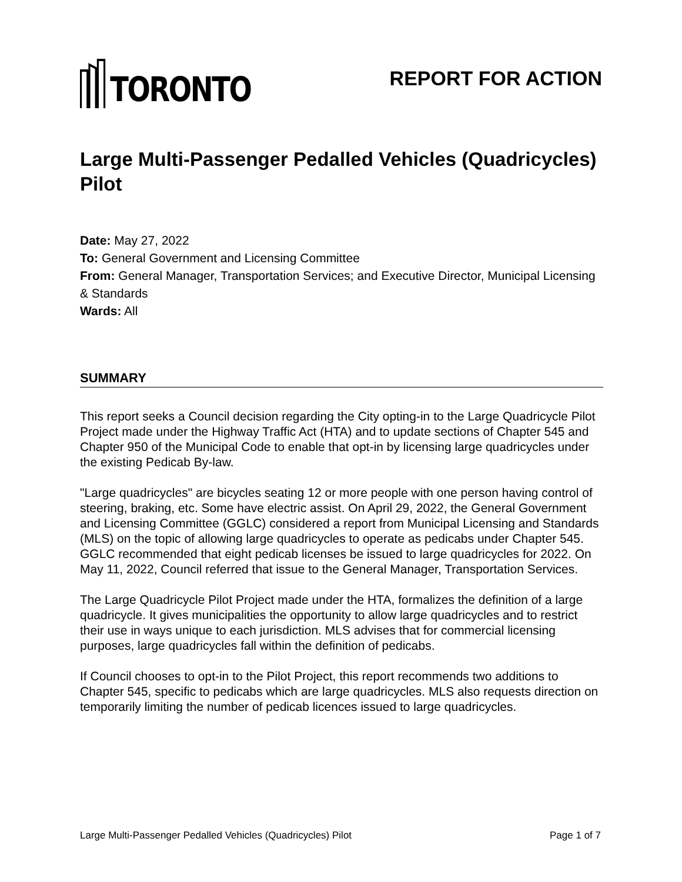TORONTO
REPORT FOR ACTION
Large Multi-Passenger Pedalled Vehicles (Quadricycles) Pilot
Date: May 27, 2022
To: General Government and Licensing Committee
From: General Manager, Transportation Services; and Executive Director, Municipal Licensing & Standards
Wards: All
SUMMARY
This report seeks a Council decision regarding the City opting-in to the Large Quadricycle Pilot Project made under the Highway Traffic Act (HTA) and to update sections of Chapter 545 and Chapter 950 of the Municipal Code to enable that opt-in by licensing large quadricycles under the existing Pedicab By-law.
"Large quadricycles" are bicycles seating 12 or more people with one person having control of steering, braking, etc. Some have electric assist. On April 29, 2022, the General Government and Licensing Committee (GGLC) considered a report from Municipal Licensing and Standards (MLS) on the topic of allowing large quadricycles to operate as pedicabs under Chapter 545. GGLC recommended that eight pedicab licenses be issued to large quadricycles for 2022. On May 11, 2022, Council referred that issue to the General Manager, Transportation Services.
The Large Quadricycle Pilot Project made under the HTA, formalizes the definition of a large quadricycle. It gives municipalities the opportunity to allow large quadricycles and to restrict their use in ways unique to each jurisdiction. MLS advises that for commercial licensing purposes, large quadricycles fall within the definition of pedicabs.
If Council chooses to opt-in to the Pilot Project, this report recommends two additions to Chapter 545, specific to pedicabs which are large quadricycles. MLS also requests direction on temporarily limiting the number of pedicab licences issued to large quadricycles.
Large Multi-Passenger Pedalled Vehicles (Quadricycles) Pilot Page 1 of 7